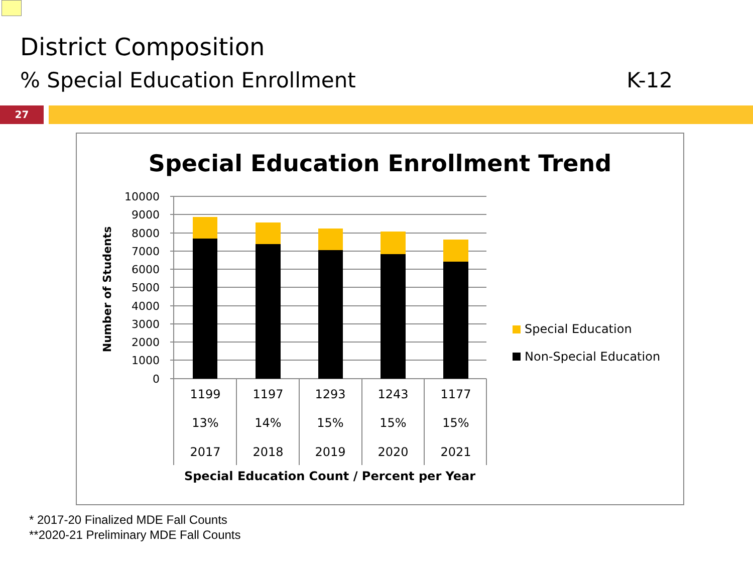District Composition
% Special Education Enrollment K-12
27
Special Education Enrollment Trend
0
1000
2000
3000
4000
5000
6000
7000
8000
9000
10000
Number of Students
1199
1197
1293
1243
1177
13%
14%
15%
15%
15%
2017
2018
2019
2020
2021
Special Education Count / Percent per Year
Special Education
Non-Special Education
* 2017-20 Finalized MDE Fall Counts
**2020-21 Preliminary MDE Fall Counts